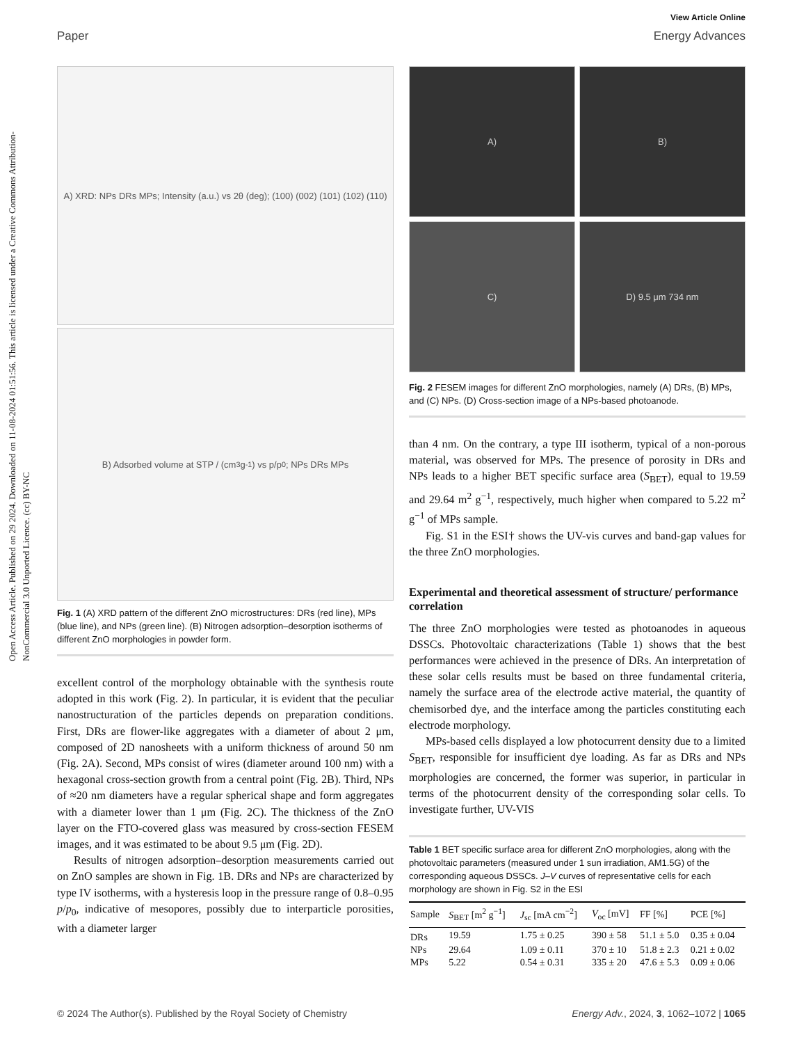View Article Online
Paper Energy Advances
Open Access Article. Published on 29 2024. Downloaded on 11-08-2024 01:51:56. This article is licensed under a Creative Commons Attribution-NonCommercial 3.0 Unported Licence. (cc) BY-NC
A) XRD: NPs DRs MPs; Intensity (a.u.) vs 2θ (deg); (100) (002) (101) (102) (110)
B) Adsorbed volume at STP / (cm<sup>3</sup> g<sup>-1</sup>) vs p/p<sub>0</sub>; NPs DRs MPs
Fig. 1 (A) XRD pattern of the different ZnO microstructures: DRs (red line), MPs (blue line), and NPs (green line). (B) Nitrogen adsorption–desorption isotherms of different ZnO morphologies in powder form.
excellent control of the morphology obtainable with the synthesis route adopted in this work (Fig. 2). In particular, it is evident that the peculiar nanostructuration of the particles depends on preparation conditions. First, DRs are flower-like aggregates with a diameter of about 2 μm, composed of 2D nanosheets with a uniform thickness of around 50 nm (Fig. 2A). Second, MPs consist of wires (diameter around 100 nm) with a hexagonal cross-section growth from a central point (Fig. 2B). Third, NPs of ≈20 nm diameters have a regular spherical shape and form aggregates with a diameter lower than 1 μm (Fig. 2C). The thickness of the ZnO layer on the FTO-covered glass was measured by cross-section FESEM images, and it was estimated to be about 9.5 μm (Fig. 2D).
Results of nitrogen adsorption–desorption measurements carried out on ZnO samples are shown in Fig. 1B. DRs and NPs are characterized by type IV isotherms, with a hysteresis loop in the pressure range of 0.8–0.95 p/p<sub>0</sub>, indicative of mesopores, possibly due to interparticle porosities, with a diameter larger
A)
B)
C)
D) 9.5 μm 734 nm
Fig. 2 FESEM images for different ZnO morphologies, namely (A) DRs, (B) MPs, and (C) NPs. (D) Cross-section image of a NPs-based photoanode.
than 4 nm. On the contrary, a type III isotherm, typical of a non-porous material, was observed for MPs. The presence of porosity in DRs and NPs leads to a higher BET specific surface area (S<sub>BET</sub>), equal to 19.59 and 29.64 m<sup>2</sup> g<sup>−1</sup>, respectively, much higher when compared to 5.22 m<sup>2</sup> g<sup>−1</sup> of MPs sample.
Fig. S1 in the ESI† shows the UV-vis curves and band-gap values for the three ZnO morphologies.
Experimental and theoretical assessment of structure/ performance correlation
The three ZnO morphologies were tested as photoanodes in aqueous DSSCs. Photovoltaic characterizations (Table 1) shows that the best performances were achieved in the presence of DRs. An interpretation of these solar cells results must be based on three fundamental criteria, namely the surface area of the electrode active material, the quantity of chemisorbed dye, and the interface among the particles constituting each electrode morphology.
MPs-based cells displayed a low photocurrent density due to a limited S<sub>BET</sub>, responsible for insufficient dye loading. As far as DRs and NPs morphologies are concerned, the former was superior, in particular in terms of the photocurrent density of the corresponding solar cells. To investigate further, UV-VIS
Table 1 BET specific surface area for different ZnO morphologies, along with the photovoltaic parameters (measured under 1 sun irradiation, AM1.5G) of the corresponding aqueous DSSCs. J–V curves of representative cells for each morphology are shown in Fig. S2 in the ESI
| Sample | S<sub>BET</sub> [m<sup>2</sup> g<sup>−1</sup>] | J<sub>sc</sub> [mA cm<sup>−2</sup>] | V<sub>oc</sub> [mV] | FF [%] | PCE [%] |
| --- | --- | --- | --- | --- | --- |
| DRs | 19.59 | 1.75 ± 0.25 | 390 ± 58 | 51.1 ± 5.0 | 0.35 ± 0.04 |
| NPs | 29.64 | 1.09 ± 0.11 | 370 ± 10 | 51.8 ± 2.3 | 0.21 ± 0.02 |
| MPs | 5.22 | 0.54 ± 0.31 | 335 ± 20 | 47.6 ± 5.3 | 0.09 ± 0.06 |
© 2024 The Author(s). Published by the Royal Society of Chemistry Energy Adv., 2024, 3, 1062–1072 | 1065